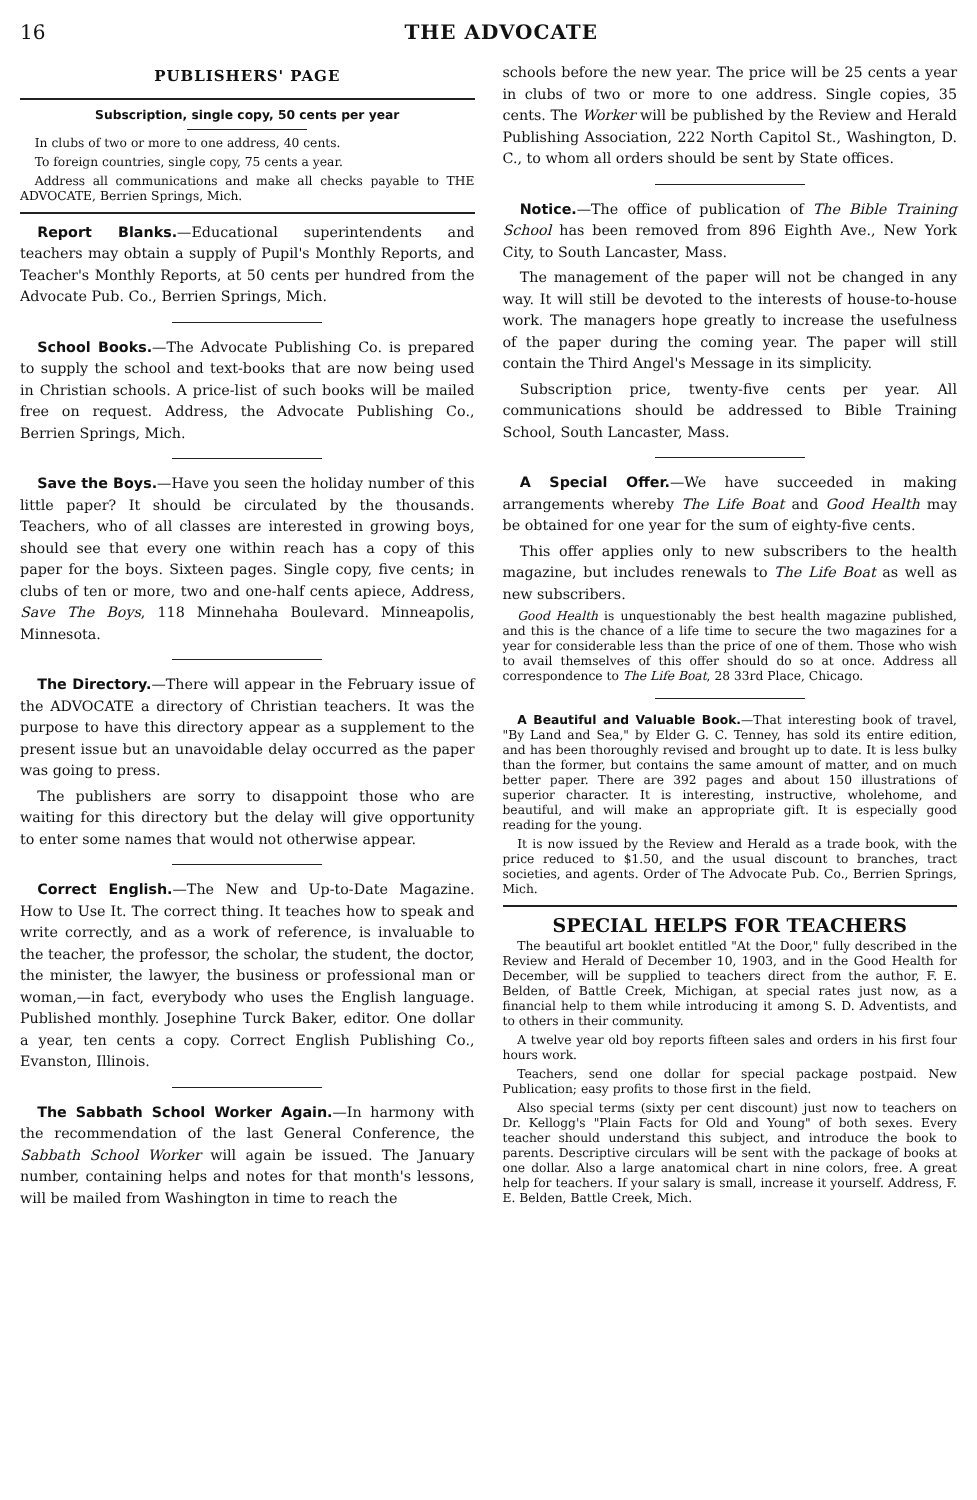16 THE ADVOCATE
PUBLISHERS' PAGE
Subscription, single copy, 50 cents per year
In clubs of two or more to one address, 40 cents.
To foreign countries, single copy, 75 cents a year.
Address all communications and make all checks payable to THE ADVOCATE, Berrien Springs, Mich.
Report Blanks.—Educational superintendents and teachers may obtain a supply of Pupil's Monthly Reports, and Teacher's Monthly Reports, at 50 cents per hundred from the Advocate Pub. Co., Berrien Springs, Mich.
School Books.—The Advocate Publishing Co. is prepared to supply the school and text-books that are now being used in Christian schools. A price-list of such books will be mailed free on request. Address, the Advocate Publishing Co., Berrien Springs, Mich.
Save the Boys.—Have you seen the holiday number of this little paper? It should be circulated by the thousands. Teachers, who of all classes are interested in growing boys, should see that every one within reach has a copy of this paper for the boys. Sixteen pages. Single copy, five cents; in clubs of ten or more, two and one-half cents apiece, Address, Save The Boys, 118 Minnehaha Boulevard. Minneapolis, Minnesota.
The Directory.—There will appear in the February issue of the ADVOCATE a directory of Christian teachers. It was the purpose to have this directory appear as a supplement to the present issue but an unavoidable delay occurred as the paper was going to press.
The publishers are sorry to disappoint those who are waiting for this directory but the delay will give opportunity to enter some names that would not otherwise appear.
Correct English.—The New and Up-to-Date Magazine. How to Use It. The correct thing. It teaches how to speak and write correctly, and as a work of reference, is invaluable to the teacher, the professor, the scholar, the student, the doctor, the minister, the lawyer, the business or professional man or woman,—in fact, everybody who uses the English language. Published monthly. Josephine Turck Baker, editor. One dollar a year, ten cents a copy. Correct English Publishing Co., Evanston, Illinois.
The Sabbath School Worker Again.—In harmony with the recommendation of the last General Conference, the Sabbath School Worker will again be issued. The January number, containing helps and notes for that month's lessons, will be mailed from Washington in time to reach the
schools before the new year. The price will be 25 cents a year in clubs of two or more to one address. Single copies, 35 cents. The Worker will be published by the Review and Herald Publishing Association, 222 North Capitol St., Washington, D. C., to whom all orders should be sent by State offices.
Notice.—The office of publication of The Bible Training School has been removed from 896 Eighth Ave., New York City, to South Lancaster, Mass.
The management of the paper will not be changed in any way. It will still be devoted to the interests of house-to-house work. The managers hope greatly to increase the usefulness of the paper during the coming year. The paper will still contain the Third Angel's Message in its simplicity.
Subscription price, twenty-five cents per year. All communications should be addressed to Bible Training School, South Lancaster, Mass.
A Special Offer.—We have succeeded in making arrangements whereby The Life Boat and Good Health may be obtained for one year for the sum of eighty-five cents.
This offer applies only to new subscribers to the health magazine, but includes renewals to The Life Boat as well as new subscribers.
Good Health is unquestionably the best health magazine published, and this is the chance of a life time to secure the two magazines for a year for considerable less than the price of one of them. Those who wish to avail themselves of this offer should do so at once. Address all correspondence to The Life Boat, 28 33rd Place, Chicago.
A Beautiful and Valuable Book.—That interesting book of travel, "By Land and Sea," by Elder G. C. Tenney, has sold its entire edition, and has been thoroughly revised and brought up to date. It is less bulky than the former, but contains the same amount of matter, and on much better paper. There are 392 pages and about 150 illustrations of superior character. It is interesting, instructive, wholehome, and beautiful, and will make an appropriate gift. It is especially good reading for the young.
It is now issued by the Review and Herald as a trade book, with the price reduced to $1.50, and the usual discount to branches, tract societies, and agents. Order of The Advocate Pub. Co., Berrien Springs, Mich.
SPECIAL HELPS FOR TEACHERS
The beautiful art booklet entitled "At the Door," fully described in the Review and Herald of December 10, 1903, and in the Good Health for December, will be supplied to teachers direct from the author, F. E. Belden, of Battle Creek, Michigan, at special rates just now, as a financial help to them while introducing it among S. D. Adventists, and to others in their community.
A twelve year old boy reports fifteen sales and orders in his first four hours work.
Teachers, send one dollar for special package postpaid. New Publication; easy profits to those first in the field.
Also special terms (sixty per cent discount) just now to teachers on Dr. Kellogg's "Plain Facts for Old and Young" of both sexes. Every teacher should understand this subject, and introduce the book to parents. Descriptive circulars will be sent with the package of books at one dollar. Also a large anatomical chart in nine colors, free. A great help for teachers. If your salary is small, increase it yourself. Address, F. E. Belden, Battle Creek, Mich.